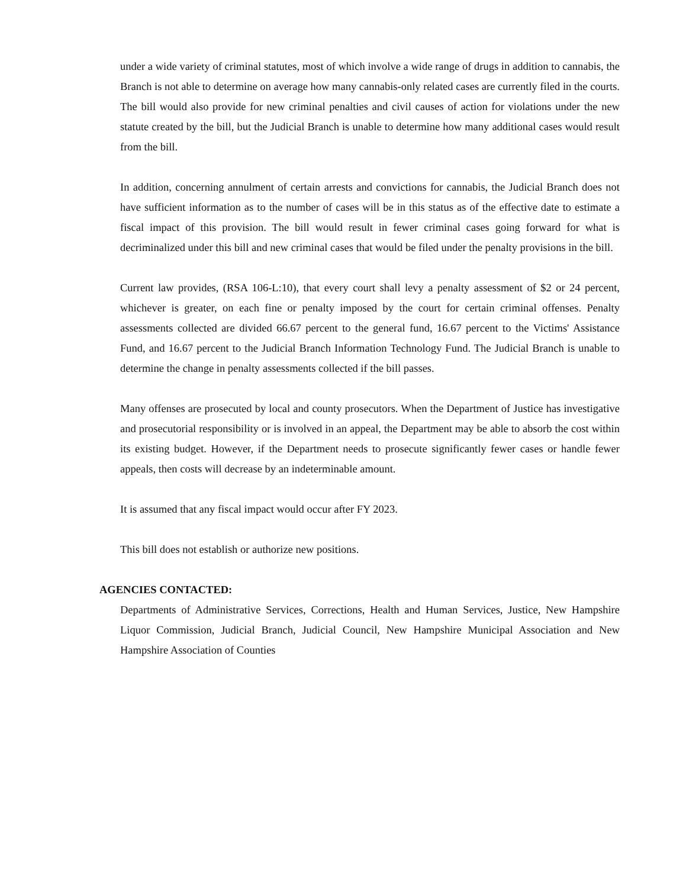under a wide variety of criminal statutes, most of which involve a wide range of drugs in addition to cannabis, the Branch is not able to determine on average how many cannabis-only related cases are currently filed in the courts. The bill would also provide for new criminal penalties and civil causes of action for violations under the new statute created by the bill, but the Judicial Branch is unable to determine how many additional cases would result from the bill.
In addition, concerning annulment of certain arrests and convictions for cannabis, the Judicial Branch does not have sufficient information as to the number of cases will be in this status as of the effective date to estimate a fiscal impact of this provision. The bill would result in fewer criminal cases going forward for what is decriminalized under this bill and new criminal cases that would be filed under the penalty provisions in the bill.
Current law provides, (RSA 106-L:10), that every court shall levy a penalty assessment of $2 or 24 percent, whichever is greater, on each fine or penalty imposed by the court for certain criminal offenses. Penalty assessments collected are divided 66.67 percent to the general fund, 16.67 percent to the Victims' Assistance Fund, and 16.67 percent to the Judicial Branch Information Technology Fund. The Judicial Branch is unable to determine the change in penalty assessments collected if the bill passes.
Many offenses are prosecuted by local and county prosecutors. When the Department of Justice has investigative and prosecutorial responsibility or is involved in an appeal, the Department may be able to absorb the cost within its existing budget. However, if the Department needs to prosecute significantly fewer cases or handle fewer appeals, then costs will decrease by an indeterminable amount.
It is assumed that any fiscal impact would occur after FY 2023.
This bill does not establish or authorize new positions.
AGENCIES CONTACTED:
Departments of Administrative Services, Corrections, Health and Human Services, Justice, New Hampshire Liquor Commission, Judicial Branch, Judicial Council, New Hampshire Municipal Association and New Hampshire Association of Counties